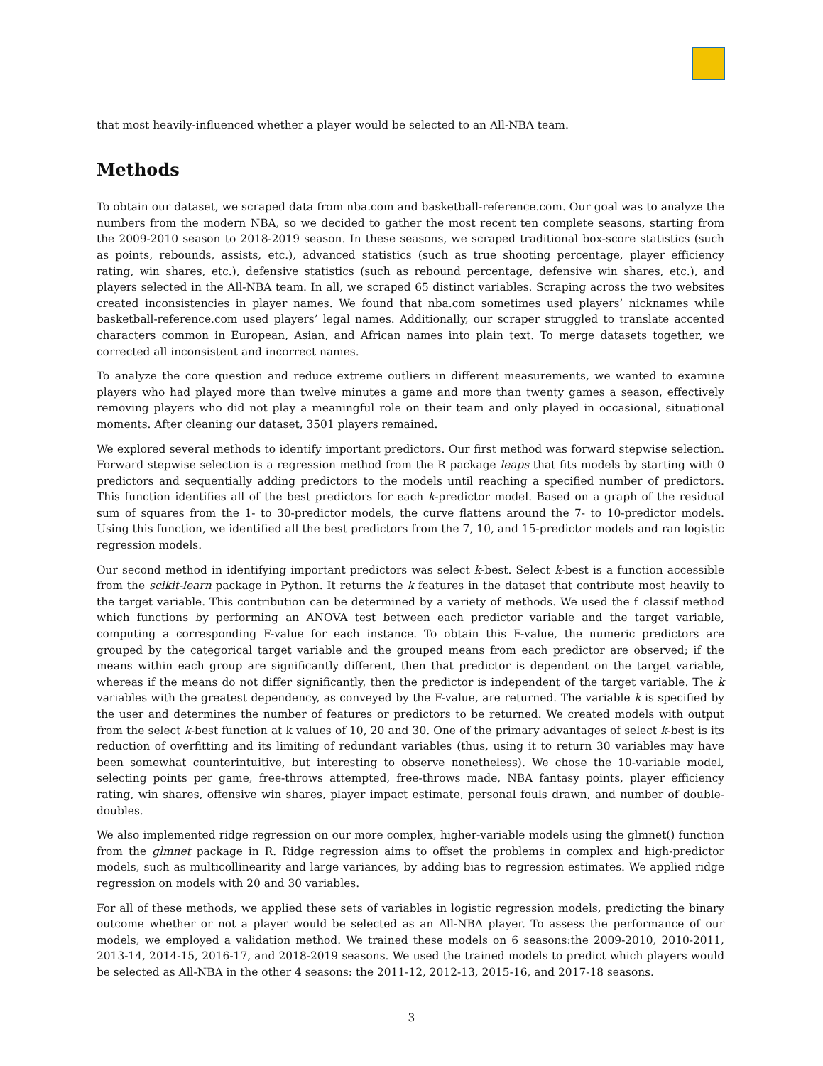that most heavily-influenced whether a player would be selected to an All-NBA team.
Methods
To obtain our dataset, we scraped data from nba.com and basketball-reference.com. Our goal was to analyze the numbers from the modern NBA, so we decided to gather the most recent ten complete seasons, starting from the 2009-2010 season to 2018-2019 season. In these seasons, we scraped traditional box-score statistics (such as points, rebounds, assists, etc.), advanced statistics (such as true shooting percentage, player efficiency rating, win shares, etc.), defensive statistics (such as rebound percentage, defensive win shares, etc.), and players selected in the All-NBA team. In all, we scraped 65 distinct variables. Scraping across the two websites created inconsistencies in player names. We found that nba.com sometimes used players’ nicknames while basketball-reference.com used players’ legal names. Additionally, our scraper struggled to translate accented characters common in European, Asian, and African names into plain text. To merge datasets together, we corrected all inconsistent and incorrect names.
To analyze the core question and reduce extreme outliers in different measurements, we wanted to examine players who had played more than twelve minutes a game and more than twenty games a season, effectively removing players who did not play a meaningful role on their team and only played in occasional, situational moments. After cleaning our dataset, 3501 players remained.
We explored several methods to identify important predictors. Our first method was forward stepwise selection. Forward stepwise selection is a regression method from the R package leaps that fits models by starting with 0 predictors and sequentially adding predictors to the models until reaching a specified number of predictors. This function identifies all of the best predictors for each k-predictor model. Based on a graph of the residual sum of squares from the 1- to 30-predictor models, the curve flattens around the 7- to 10-predictor models. Using this function, we identified all the best predictors from the 7, 10, and 15-predictor models and ran logistic regression models.
Our second method in identifying important predictors was select k-best. Select k-best is a function accessible from the scikit-learn package in Python. It returns the k features in the dataset that contribute most heavily to the target variable. This contribution can be determined by a variety of methods. We used the f_classif method which functions by performing an ANOVA test between each predictor variable and the target variable, computing a corresponding F-value for each instance. To obtain this F-value, the numeric predictors are grouped by the categorical target variable and the grouped means from each predictor are observed; if the means within each group are significantly different, then that predictor is dependent on the target variable, whereas if the means do not differ significantly, then the predictor is independent of the target variable. The k variables with the greatest dependency, as conveyed by the F-value, are returned. The variable k is specified by the user and determines the number of features or predictors to be returned. We created models with output from the select k-best function at k values of 10, 20 and 30. One of the primary advantages of select k-best is its reduction of overfitting and its limiting of redundant variables (thus, using it to return 30 variables may have been somewhat counterintuitive, but interesting to observe nonetheless). We chose the 10-variable model, selecting points per game, free-throws attempted, free-throws made, NBA fantasy points, player efficiency rating, win shares, offensive win shares, player impact estimate, personal fouls drawn, and number of double-doubles.
We also implemented ridge regression on our more complex, higher-variable models using the glmnet() function from the glmnet package in R. Ridge regression aims to offset the problems in complex and high-predictor models, such as multicollinearity and large variances, by adding bias to regression estimates. We applied ridge regression on models with 20 and 30 variables.
For all of these methods, we applied these sets of variables in logistic regression models, predicting the binary outcome whether or not a player would be selected as an All-NBA player. To assess the performance of our models, we employed a validation method. We trained these models on 6 seasons:the 2009-2010, 2010-2011, 2013-14, 2014-15, 2016-17, and 2018-2019 seasons. We used the trained models to predict which players would be selected as All-NBA in the other 4 seasons: the 2011-12, 2012-13, 2015-16, and 2017-18 seasons.
3